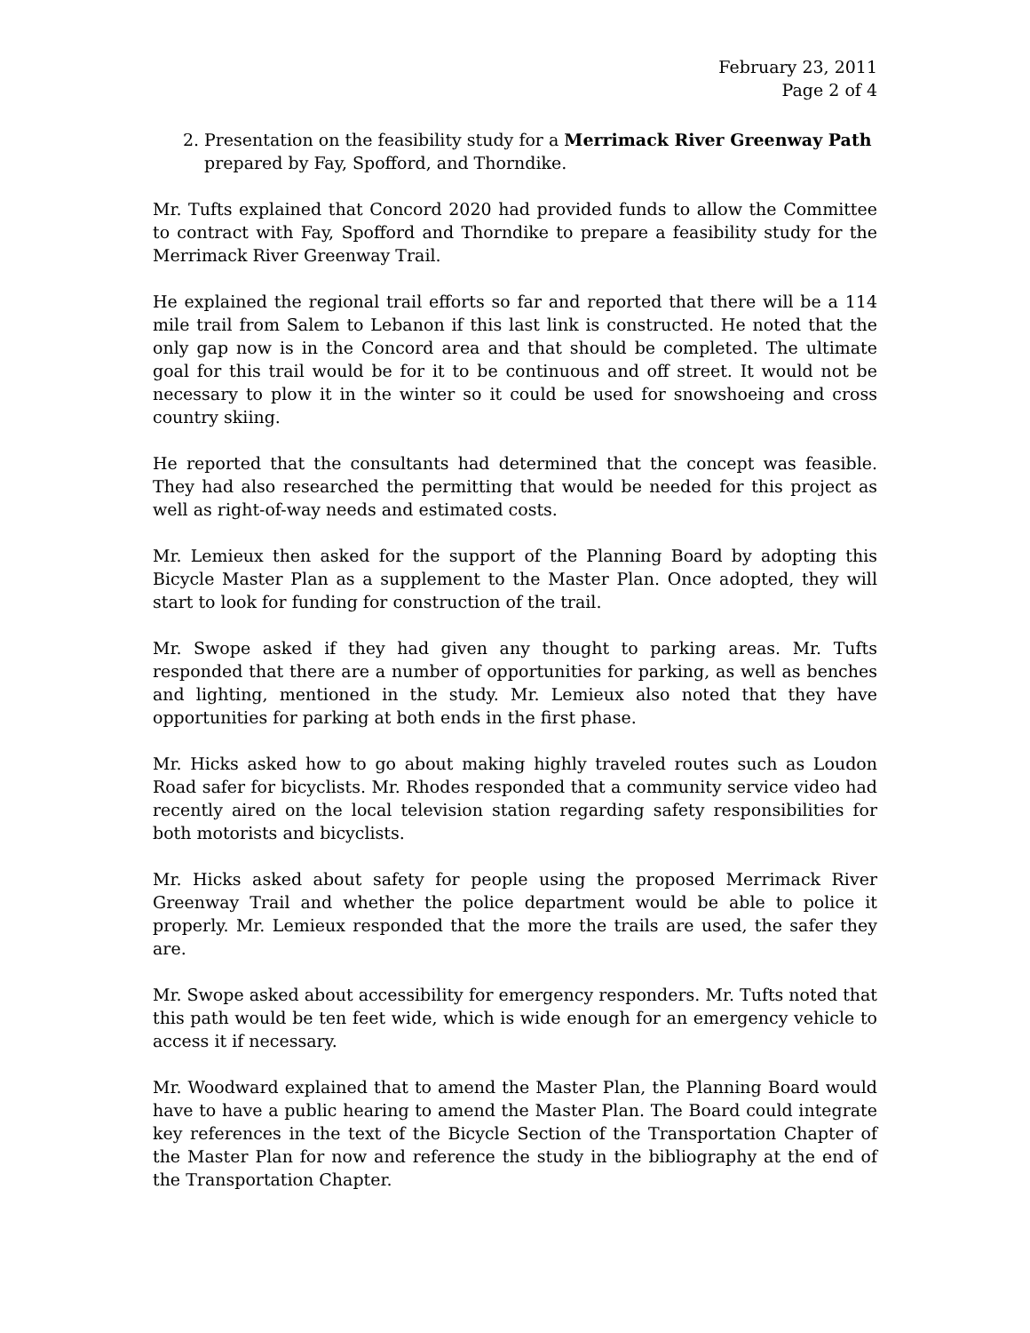February 23, 2011
Page 2 of 4
2. Presentation on the feasibility study for a Merrimack River Greenway Path prepared by Fay, Spofford, and Thorndike.
Mr. Tufts explained that Concord 2020 had provided funds to allow the Committee to contract with Fay, Spofford and Thorndike to prepare a feasibility study for the Merrimack River Greenway Trail.
He explained the regional trail efforts so far and reported that there will be a 114 mile trail from Salem to Lebanon if this last link is constructed. He noted that the only gap now is in the Concord area and that should be completed. The ultimate goal for this trail would be for it to be continuous and off street. It would not be necessary to plow it in the winter so it could be used for snowshoeing and cross country skiing.
He reported that the consultants had determined that the concept was feasible. They had also researched the permitting that would be needed for this project as well as right-of-way needs and estimated costs.
Mr. Lemieux then asked for the support of the Planning Board by adopting this Bicycle Master Plan as a supplement to the Master Plan. Once adopted, they will start to look for funding for construction of the trail.
Mr. Swope asked if they had given any thought to parking areas. Mr. Tufts responded that there are a number of opportunities for parking, as well as benches and lighting, mentioned in the study. Mr. Lemieux also noted that they have opportunities for parking at both ends in the first phase.
Mr. Hicks asked how to go about making highly traveled routes such as Loudon Road safer for bicyclists. Mr. Rhodes responded that a community service video had recently aired on the local television station regarding safety responsibilities for both motorists and bicyclists.
Mr. Hicks asked about safety for people using the proposed Merrimack River Greenway Trail and whether the police department would be able to police it properly. Mr. Lemieux responded that the more the trails are used, the safer they are.
Mr. Swope asked about accessibility for emergency responders. Mr. Tufts noted that this path would be ten feet wide, which is wide enough for an emergency vehicle to access it if necessary.
Mr. Woodward explained that to amend the Master Plan, the Planning Board would have to have a public hearing to amend the Master Plan. The Board could integrate key references in the text of the Bicycle Section of the Transportation Chapter of the Master Plan for now and reference the study in the bibliography at the end of the Transportation Chapter.